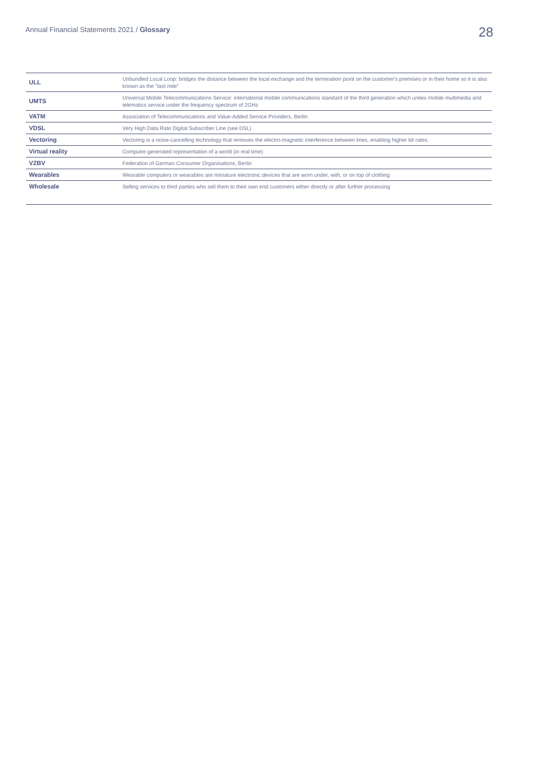Annual Financial Statements 2021 / Glossary
28
| ULL | Unbundled Local Loop: bridges the distance between the local exchange and the termination point on the customer's premises or in their home so it is also known as the "last mile" |
| UMTS | Universal Mobile Telecommunications Service: international mobile communications standard of the third generation which unites mobile multimedia and telematics service under the frequency spectrum of 2GHz |
| VATM | Association of Telecommunications and Value-Added Service Providers, Berlin |
| VDSL | Very High Data Rate Digital Subscriber Line (see DSL) |
| Vectoring | Vectoring is a noise-cancelling technology that removes the electro-magnetic interference between lines, enabling higher bit rates. |
| Virtual reality | Computer-generated representation of a world (in real time) |
| VZBV | Federation of German Consumer Organisations, Berlin |
| Wearables | Wearable computers or wearables are miniature electronic devices that are worn under, with, or on top of clothing |
| Wholesale | Selling services to third parties who sell them to their own end customers either directly or after further processing |